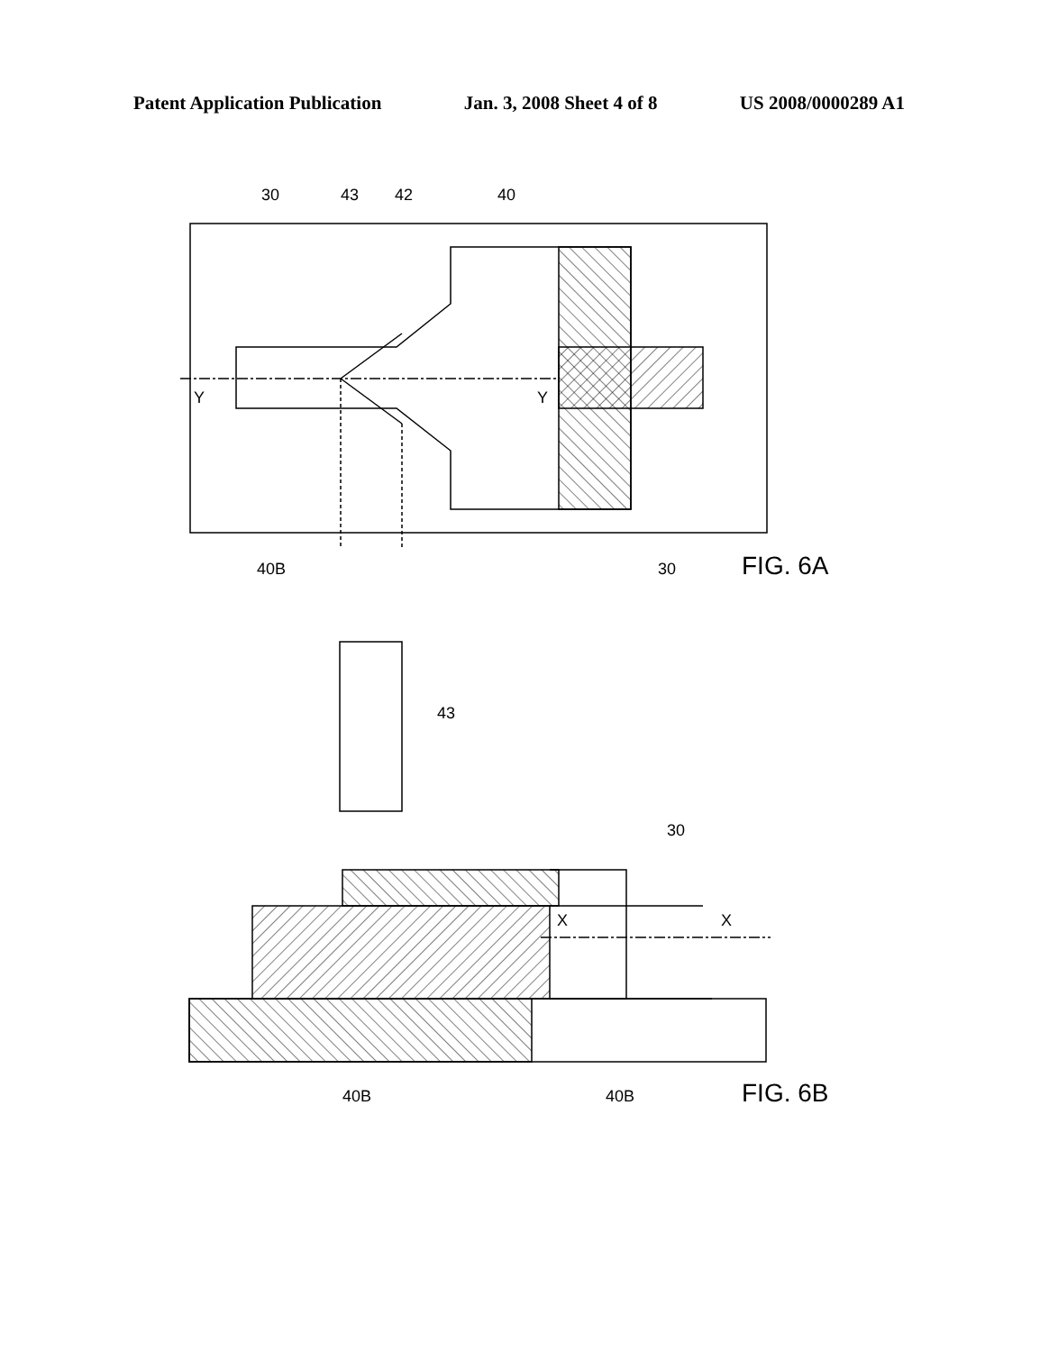Patent Application Publication Jan. 3, 2008 Sheet 4 of 8 US 2008/0000289 A1
30
43
42
40
Y
Y
40B
30
FIG. 6A
43
30
X
X
40B
40B
FIG. 6B